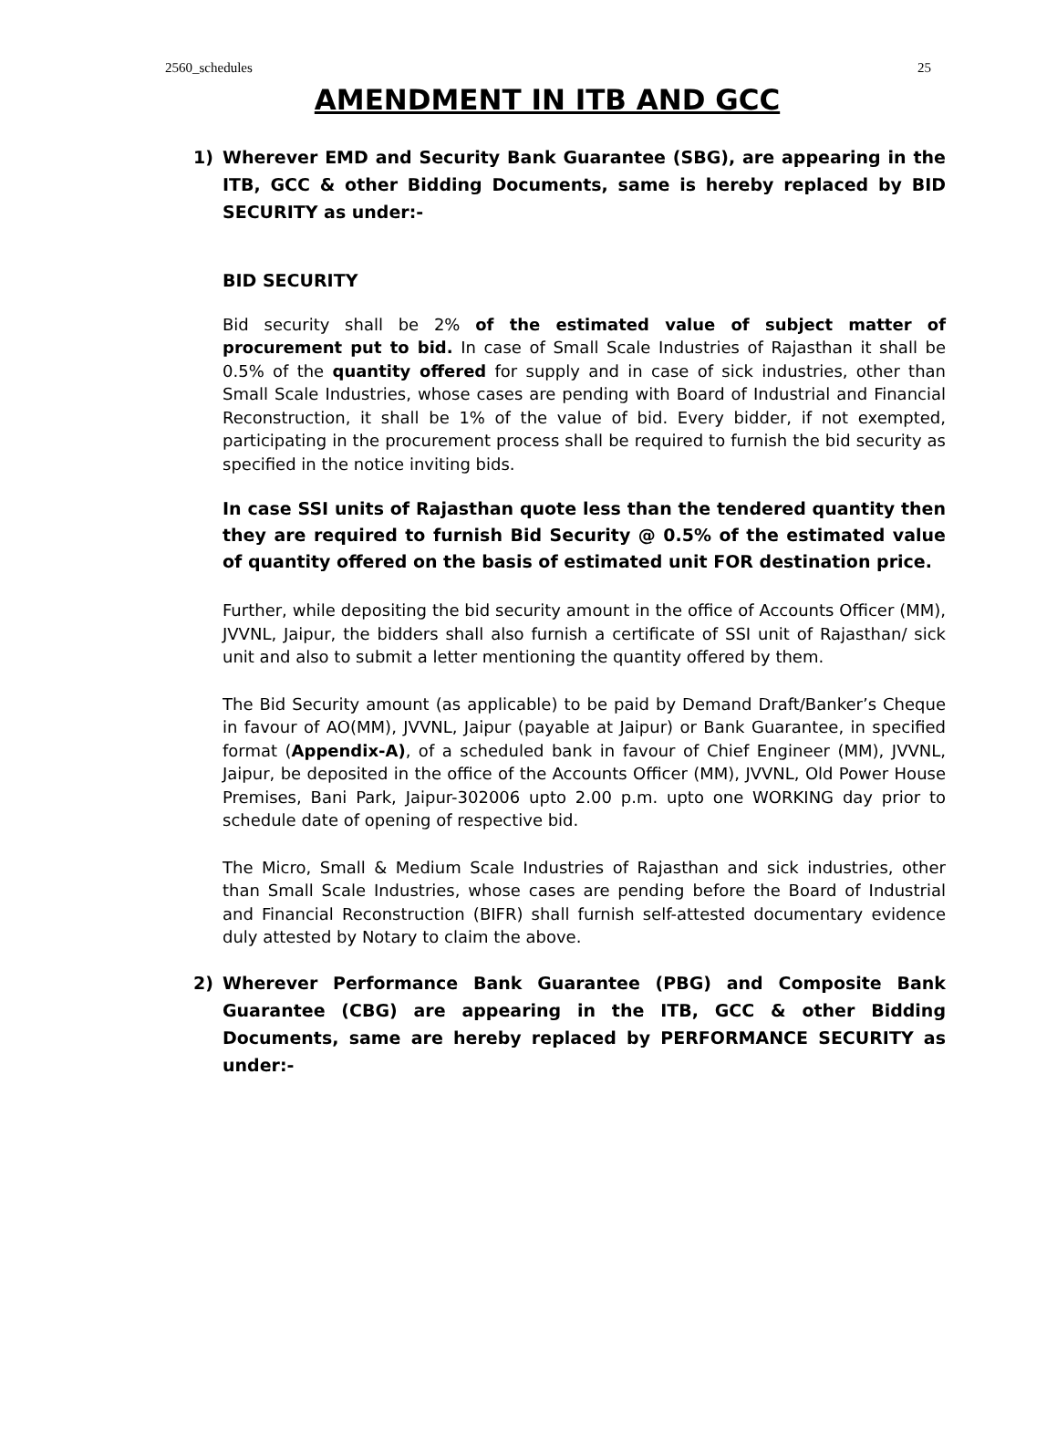2560_schedules 25
AMENDMENT IN ITB AND GCC
1) Wherever EMD and Security Bank Guarantee (SBG), are appearing in the ITB, GCC & other Bidding Documents, same is hereby replaced by BID SECURITY as under:-
BID SECURITY
Bid security shall be 2% of the estimated value of subject matter of procurement put to bid. In case of Small Scale Industries of Rajasthan it shall be 0.5% of the quantity offered for supply and in case of sick industries, other than Small Scale Industries, whose cases are pending with Board of Industrial and Financial Reconstruction, it shall be 1% of the value of bid. Every bidder, if not exempted, participating in the procurement process shall be required to furnish the bid security as specified in the notice inviting bids.
In case SSI units of Rajasthan quote less than the tendered quantity then they are required to furnish Bid Security @ 0.5% of the estimated value of quantity offered on the basis of estimated unit FOR destination price.
Further, while depositing the bid security amount in the office of Accounts Officer (MM), JVVNL, Jaipur, the bidders shall also furnish a certificate of SSI unit of Rajasthan/ sick unit and also to submit a letter mentioning the quantity offered by them.
The Bid Security amount (as applicable) to be paid by Demand Draft/Banker’s Cheque in favour of AO(MM), JVVNL, Jaipur (payable at Jaipur) or Bank Guarantee, in specified format (Appendix-A), of a scheduled bank in favour of Chief Engineer (MM), JVVNL, Jaipur, be deposited in the office of the Accounts Officer (MM), JVVNL, Old Power House Premises, Bani Park, Jaipur-302006 upto 2.00 p.m. upto one WORKING day prior to schedule date of opening of respective bid.
The Micro, Small & Medium Scale Industries of Rajasthan and sick industries, other than Small Scale Industries, whose cases are pending before the Board of Industrial and Financial Reconstruction (BIFR) shall furnish self-attested documentary evidence duly attested by Notary to claim the above.
2) Wherever Performance Bank Guarantee (PBG) and Composite Bank Guarantee (CBG) are appearing in the ITB, GCC & other Bidding Documents, same are hereby replaced by PERFORMANCE SECURITY as under:-